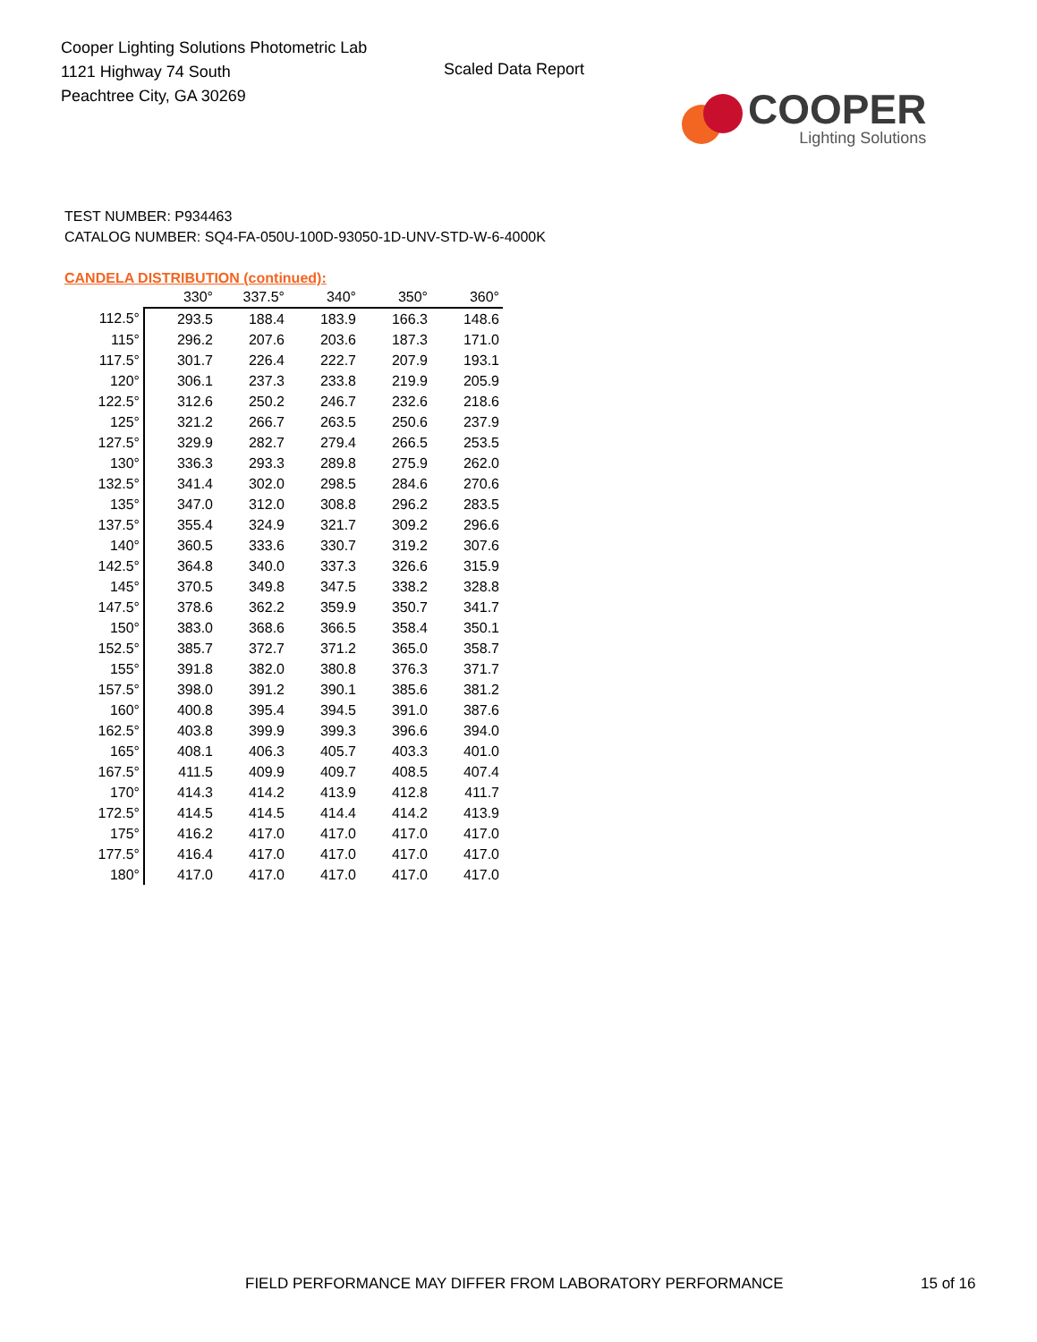Cooper Lighting Solutions Photometric Lab
1121 Highway 74 South
Peachtree City, GA 30269
Scaled Data Report
COOPER
Lighting Solutions
TEST NUMBER: P934463
CATALOG NUMBER: SQ4-FA-050U-100D-93050-1D-UNV-STD-W-6-4000K
CANDELA DISTRIBUTION (continued):
| | 330° | 337.5° | 340° | 350° | 360° |
| --- | --- | --- | --- | --- | --- |
| 112.5° | 293.5 | 188.4 | 183.9 | 166.3 | 148.6 |
| 115° | 296.2 | 207.6 | 203.6 | 187.3 | 171.0 |
| 117.5° | 301.7 | 226.4 | 222.7 | 207.9 | 193.1 |
| 120° | 306.1 | 237.3 | 233.8 | 219.9 | 205.9 |
| 122.5° | 312.6 | 250.2 | 246.7 | 232.6 | 218.6 |
| 125° | 321.2 | 266.7 | 263.5 | 250.6 | 237.9 |
| 127.5° | 329.9 | 282.7 | 279.4 | 266.5 | 253.5 |
| 130° | 336.3 | 293.3 | 289.8 | 275.9 | 262.0 |
| 132.5° | 341.4 | 302.0 | 298.5 | 284.6 | 270.6 |
| 135° | 347.0 | 312.0 | 308.8 | 296.2 | 283.5 |
| 137.5° | 355.4 | 324.9 | 321.7 | 309.2 | 296.6 |
| 140° | 360.5 | 333.6 | 330.7 | 319.2 | 307.6 |
| 142.5° | 364.8 | 340.0 | 337.3 | 326.6 | 315.9 |
| 145° | 370.5 | 349.8 | 347.5 | 338.2 | 328.8 |
| 147.5° | 378.6 | 362.2 | 359.9 | 350.7 | 341.7 |
| 150° | 383.0 | 368.6 | 366.5 | 358.4 | 350.1 |
| 152.5° | 385.7 | 372.7 | 371.2 | 365.0 | 358.7 |
| 155° | 391.8 | 382.0 | 380.8 | 376.3 | 371.7 |
| 157.5° | 398.0 | 391.2 | 390.1 | 385.6 | 381.2 |
| 160° | 400.8 | 395.4 | 394.5 | 391.0 | 387.6 |
| 162.5° | 403.8 | 399.9 | 399.3 | 396.6 | 394.0 |
| 165° | 408.1 | 406.3 | 405.7 | 403.3 | 401.0 |
| 167.5° | 411.5 | 409.9 | 409.7 | 408.5 | 407.4 |
| 170° | 414.3 | 414.2 | 413.9 | 412.8 | 411.7 |
| 172.5° | 414.5 | 414.5 | 414.4 | 414.2 | 413.9 |
| 175° | 416.2 | 417.0 | 417.0 | 417.0 | 417.0 |
| 177.5° | 416.4 | 417.0 | 417.0 | 417.0 | 417.0 |
| 180° | 417.0 | 417.0 | 417.0 | 417.0 | 417.0 |
FIELD PERFORMANCE MAY DIFFER FROM LABORATORY PERFORMANCE
15 of 16